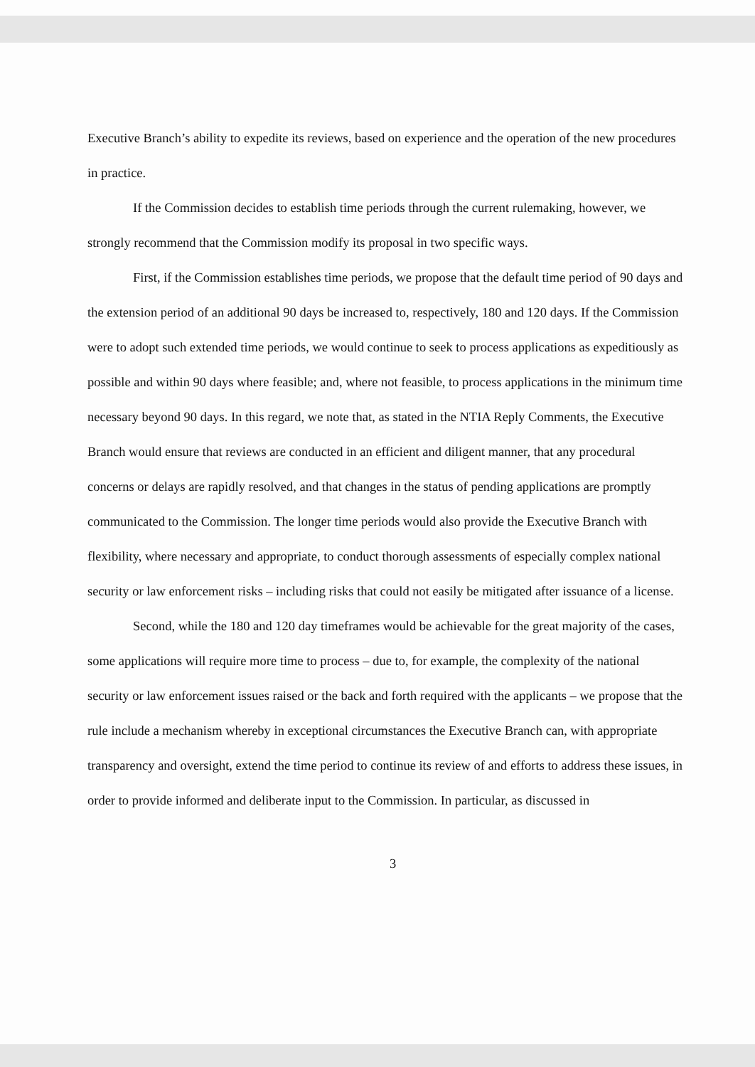Executive Branch’s ability to expedite its reviews, based on experience and the operation of the new procedures in practice.
If the Commission decides to establish time periods through the current rulemaking, however, we strongly recommend that the Commission modify its proposal in two specific ways.
First, if the Commission establishes time periods, we propose that the default time period of 90 days and the extension period of an additional 90 days be increased to, respectively, 180 and 120 days. If the Commission were to adopt such extended time periods, we would continue to seek to process applications as expeditiously as possible and within 90 days where feasible; and, where not feasible, to process applications in the minimum time necessary beyond 90 days. In this regard, we note that, as stated in the NTIA Reply Comments, the Executive Branch would ensure that reviews are conducted in an efficient and diligent manner, that any procedural concerns or delays are rapidly resolved, and that changes in the status of pending applications are promptly communicated to the Commission. The longer time periods would also provide the Executive Branch with flexibility, where necessary and appropriate, to conduct thorough assessments of especially complex national security or law enforcement risks – including risks that could not easily be mitigated after issuance of a license.
Second, while the 180 and 120 day timeframes would be achievable for the great majority of the cases, some applications will require more time to process – due to, for example, the complexity of the national security or law enforcement issues raised or the back and forth required with the applicants – we propose that the rule include a mechanism whereby in exceptional circumstances the Executive Branch can, with appropriate transparency and oversight, extend the time period to continue its review of and efforts to address these issues, in order to provide informed and deliberate input to the Commission. In particular, as discussed in
3